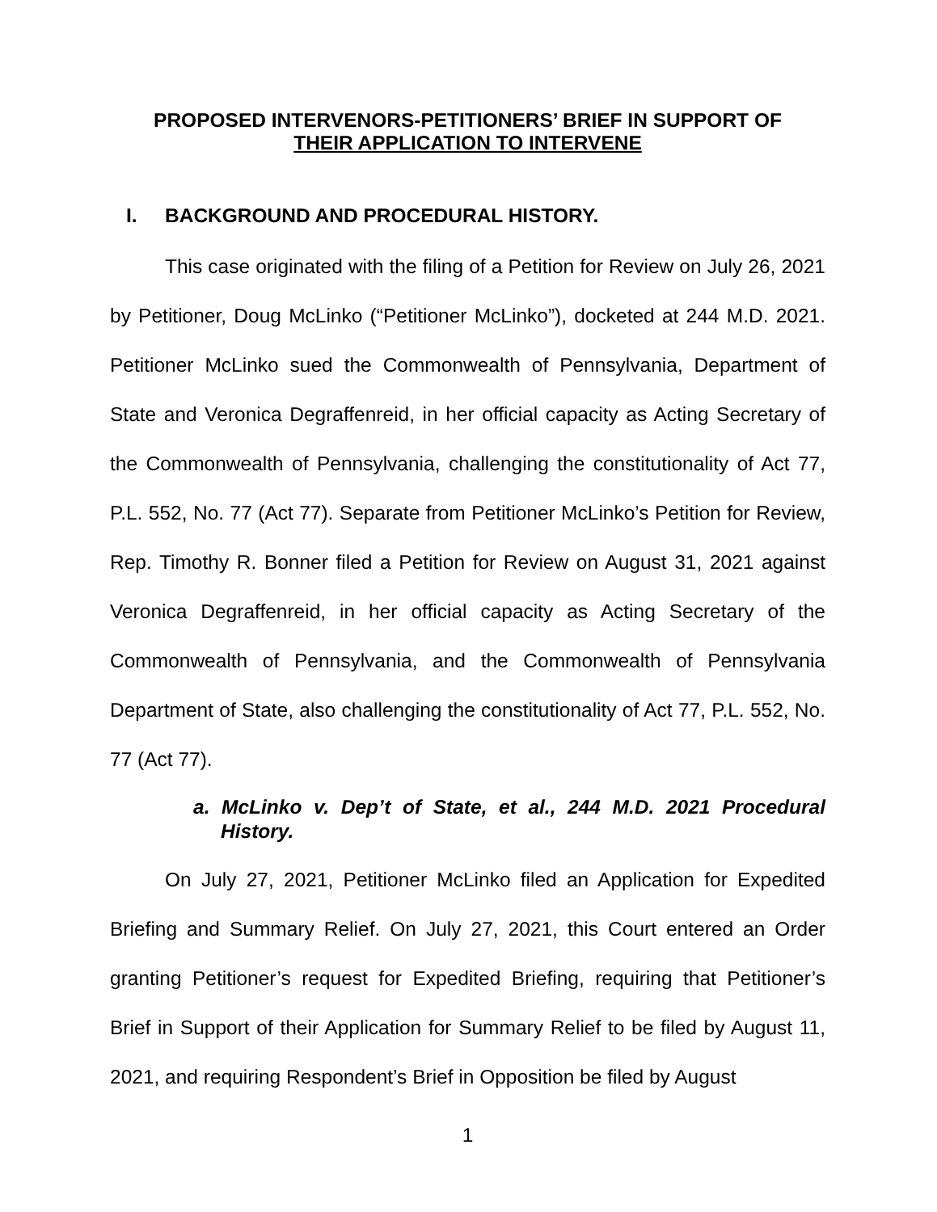PROPOSED INTERVENORS-PETITIONERS’ BRIEF IN SUPPORT OF
THEIR APPLICATION TO INTERVENE
I. BACKGROUND AND PROCEDURAL HISTORY.
This case originated with the filing of a Petition for Review on July 26, 2021 by Petitioner, Doug McLinko (“Petitioner McLinko”), docketed at 244 M.D. 2021. Petitioner McLinko sued the Commonwealth of Pennsylvania, Department of State and Veronica Degraffenreid, in her official capacity as Acting Secretary of the Commonwealth of Pennsylvania, challenging the constitutionality of Act 77, P.L. 552, No. 77 (Act 77). Separate from Petitioner McLinko’s Petition for Review, Rep. Timothy R. Bonner filed a Petition for Review on August 31, 2021 against Veronica Degraffenreid, in her official capacity as Acting Secretary of the Commonwealth of Pennsylvania, and the Commonwealth of Pennsylvania Department of State, also challenging the constitutionality of Act 77, P.L. 552, No. 77 (Act 77).
a. McLinko v. Dep’t of State, et al., 244 M.D. 2021 Procedural History.
On July 27, 2021, Petitioner McLinko filed an Application for Expedited Briefing and Summary Relief. On July 27, 2021, this Court entered an Order granting Petitioner’s request for Expedited Briefing, requiring that Petitioner’s Brief in Support of their Application for Summary Relief to be filed by August 11, 2021, and requiring Respondent’s Brief in Opposition be filed by August
1